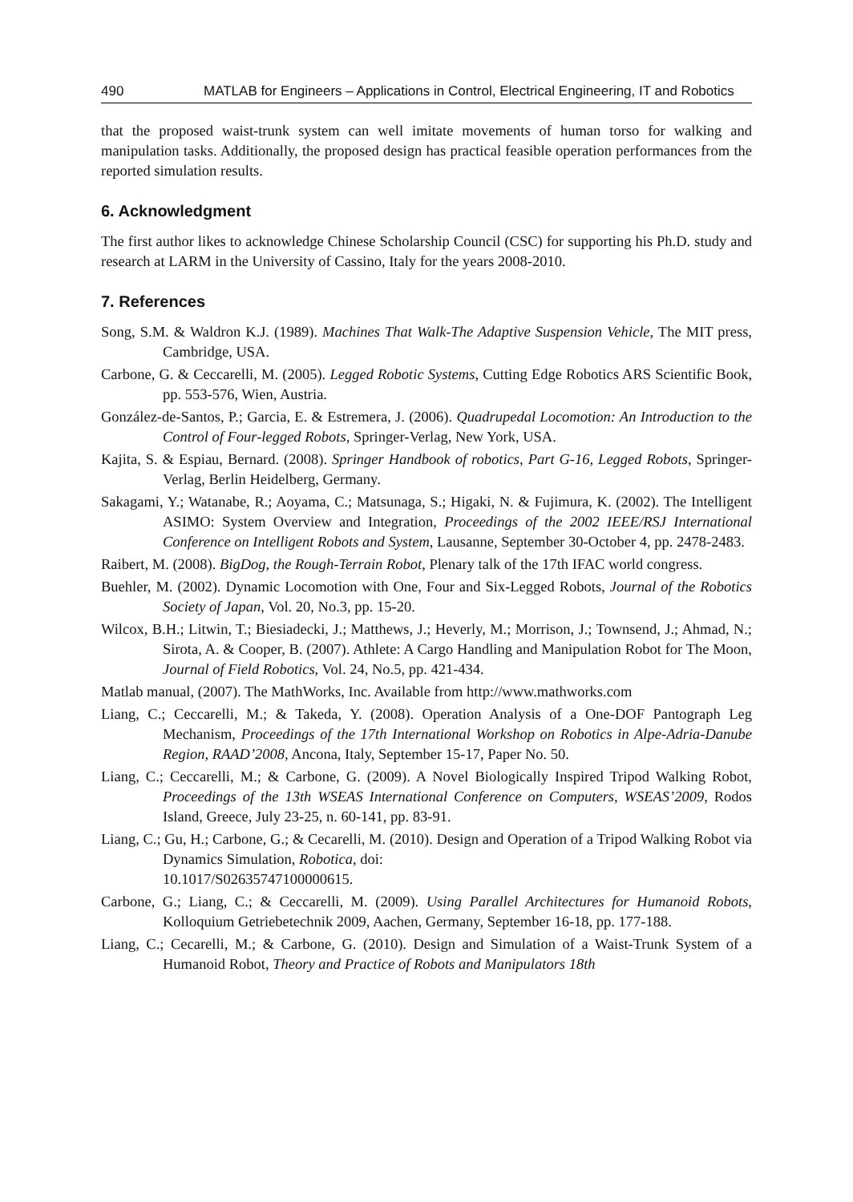490 MATLAB for Engineers – Applications in Control, Electrical Engineering, IT and Robotics
that the proposed waist-trunk system can well imitate movements of human torso for walking and manipulation tasks. Additionally, the proposed design has practical feasible operation performances from the reported simulation results.
6. Acknowledgment
The first author likes to acknowledge Chinese Scholarship Council (CSC) for supporting his Ph.D. study and research at LARM in the University of Cassino, Italy for the years 2008-2010.
7. References
Song, S.M. & Waldron K.J. (1989). Machines That Walk-The Adaptive Suspension Vehicle, The MIT press, Cambridge, USA.
Carbone, G. & Ceccarelli, M. (2005). Legged Robotic Systems, Cutting Edge Robotics ARS Scientific Book, pp. 553-576, Wien, Austria.
González-de-Santos, P.; Garcia, E. & Estremera, J. (2006). Quadrupedal Locomotion: An Introduction to the Control of Four-legged Robots, Springer-Verlag, New York, USA.
Kajita, S. & Espiau, Bernard. (2008). Springer Handbook of robotics, Part G-16, Legged Robots, Springer-Verlag, Berlin Heidelberg, Germany.
Sakagami, Y.; Watanabe, R.; Aoyama, C.; Matsunaga, S.; Higaki, N. & Fujimura, K. (2002). The Intelligent ASIMO: System Overview and Integration, Proceedings of the 2002 IEEE/RSJ International Conference on Intelligent Robots and System, Lausanne, September 30-October 4, pp. 2478-2483.
Raibert, M. (2008). BigDog, the Rough-Terrain Robot, Plenary talk of the 17th IFAC world congress.
Buehler, M. (2002). Dynamic Locomotion with One, Four and Six-Legged Robots, Journal of the Robotics Society of Japan, Vol. 20, No.3, pp. 15-20.
Wilcox, B.H.; Litwin, T.; Biesiadecki, J.; Matthews, J.; Heverly, M.; Morrison, J.; Townsend, J.; Ahmad, N.; Sirota, A. & Cooper, B. (2007). Athlete: A Cargo Handling and Manipulation Robot for The Moon, Journal of Field Robotics, Vol. 24, No.5, pp. 421-434.
Matlab manual, (2007). The MathWorks, Inc. Available from http://www.mathworks.com
Liang, C.; Ceccarelli, M.; & Takeda, Y. (2008). Operation Analysis of a One-DOF Pantograph Leg Mechanism, Proceedings of the 17th International Workshop on Robotics in Alpe-Adria-Danube Region, RAAD’2008, Ancona, Italy, September 15-17, Paper No. 50.
Liang, C.; Ceccarelli, M.; & Carbone, G. (2009). A Novel Biologically Inspired Tripod Walking Robot, Proceedings of the 13th WSEAS International Conference on Computers, WSEAS’2009, Rodos Island, Greece, July 23-25, n. 60-141, pp. 83-91.
Liang, C.; Gu, H.; Carbone, G.; & Cecarelli, M. (2010). Design and Operation of a Tripod Walking Robot via Dynamics Simulation, Robotica, doi:
10.1017/S02635747100000615.
Carbone, G.; Liang, C.; & Ceccarelli, M. (2009). Using Parallel Architectures for Humanoid Robots, Kolloquium Getriebetechnik 2009, Aachen, Germany, September 16-18, pp. 177-188.
Liang, C.; Cecarelli, M.; & Carbone, G. (2010). Design and Simulation of a Waist-Trunk System of a Humanoid Robot, Theory and Practice of Robots and Manipulators 18th